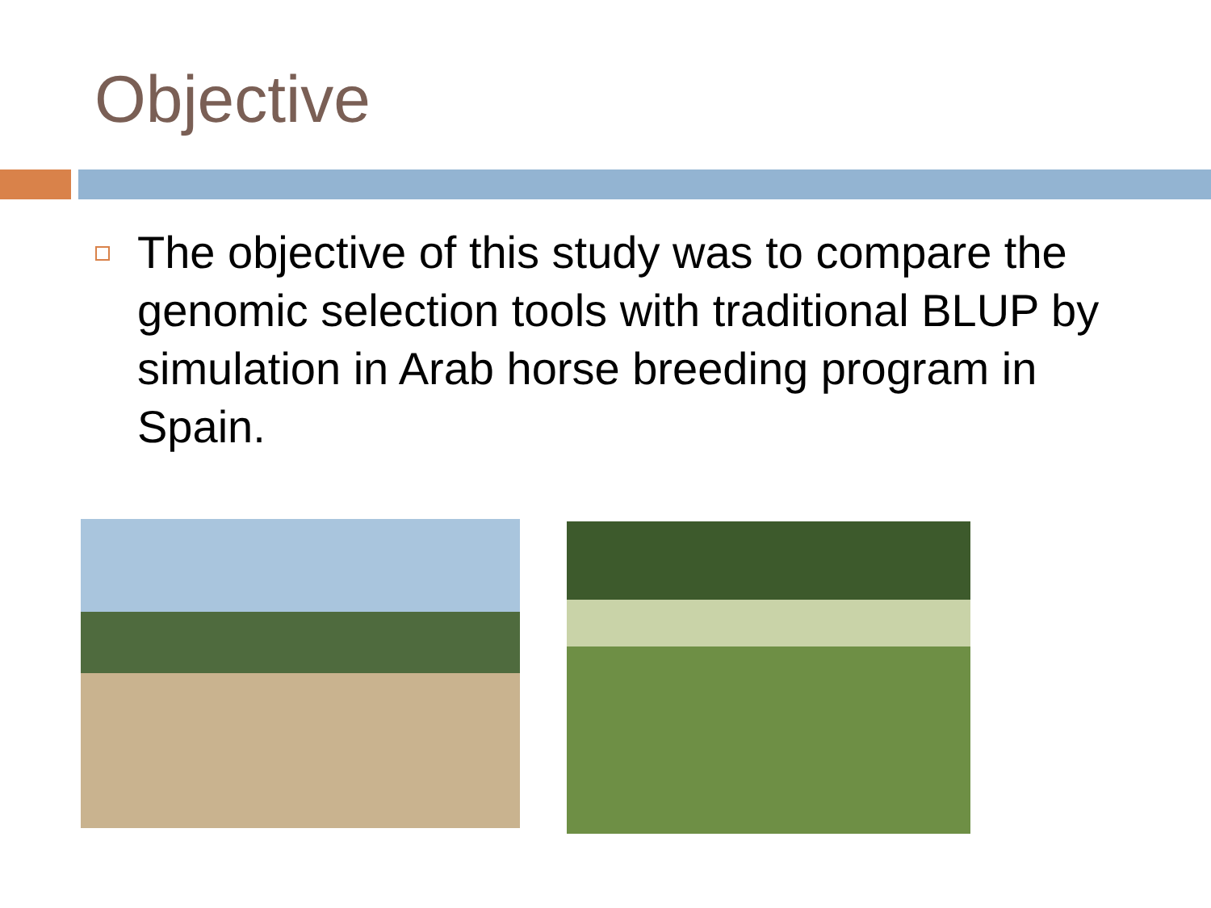Objective
The objective of this study was to compare the genomic selection tools with traditional BLUP by simulation in Arab horse breeding program in Spain.